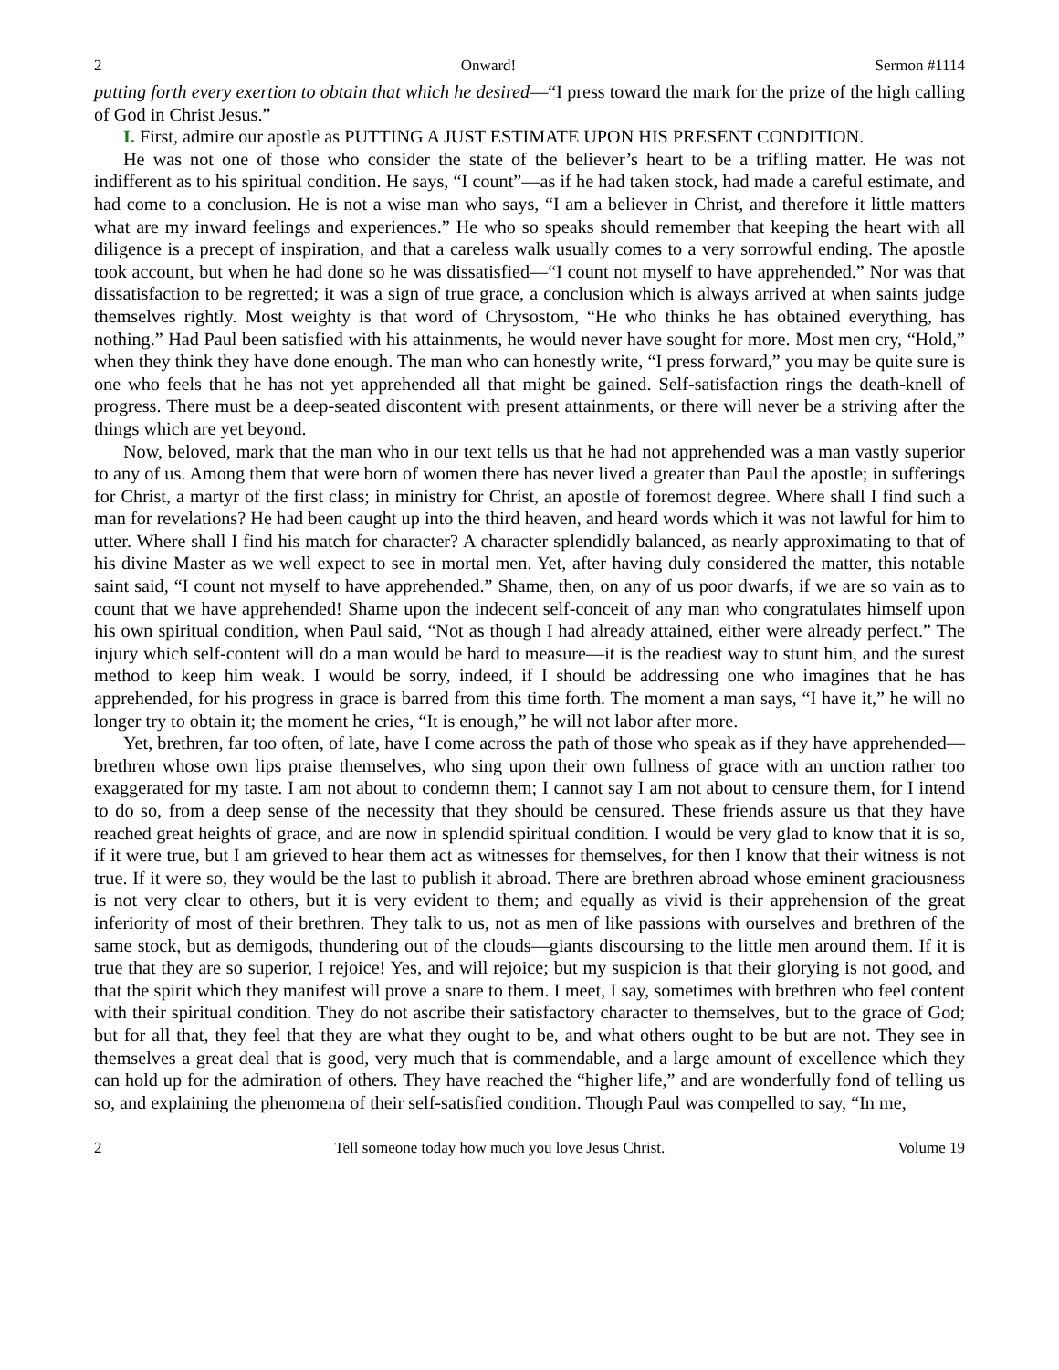2 Onward! Sermon #1114
putting forth every exertion to obtain that which he desired—“I press toward the mark for the prize of the high calling of God in Christ Jesus.”
I. First, admire our apostle as PUTTING A JUST ESTIMATE UPON HIS PRESENT CONDITION.
He was not one of those who consider the state of the believer’s heart to be a trifling matter. He was not indifferent as to his spiritual condition. He says, “I count”—as if he had taken stock, had made a careful estimate, and had come to a conclusion. He is not a wise man who says, “I am a believer in Christ, and therefore it little matters what are my inward feelings and experiences.” He who so speaks should remember that keeping the heart with all diligence is a precept of inspiration, and that a careless walk usually comes to a very sorrowful ending. The apostle took account, but when he had done so he was dissatisfied—“I count not myself to have apprehended.” Nor was that dissatisfaction to be regretted; it was a sign of true grace, a conclusion which is always arrived at when saints judge themselves rightly. Most weighty is that word of Chrysostom, “He who thinks he has obtained everything, has nothing.” Had Paul been satisfied with his attainments, he would never have sought for more. Most men cry, “Hold,” when they think they have done enough. The man who can honestly write, “I press forward,” you may be quite sure is one who feels that he has not yet apprehended all that might be gained. Self-satisfaction rings the death-knell of progress. There must be a deep-seated discontent with present attainments, or there will never be a striving after the things which are yet beyond.
Now, beloved, mark that the man who in our text tells us that he had not apprehended was a man vastly superior to any of us. Among them that were born of women there has never lived a greater than Paul the apostle; in sufferings for Christ, a martyr of the first class; in ministry for Christ, an apostle of foremost degree. Where shall I find such a man for revelations? He had been caught up into the third heaven, and heard words which it was not lawful for him to utter. Where shall I find his match for character? A character splendidly balanced, as nearly approximating to that of his divine Master as we well expect to see in mortal men. Yet, after having duly considered the matter, this notable saint said, “I count not myself to have apprehended.” Shame, then, on any of us poor dwarfs, if we are so vain as to count that we have apprehended! Shame upon the indecent self-conceit of any man who congratulates himself upon his own spiritual condition, when Paul said, “Not as though I had already attained, either were already perfect.” The injury which self-content will do a man would be hard to measure—it is the readiest way to stunt him, and the surest method to keep him weak. I would be sorry, indeed, if I should be addressing one who imagines that he has apprehended, for his progress in grace is barred from this time forth. The moment a man says, “I have it,” he will no longer try to obtain it; the moment he cries, “It is enough,” he will not labor after more.
Yet, brethren, far too often, of late, have I come across the path of those who speak as if they have apprehended—brethren whose own lips praise themselves, who sing upon their own fullness of grace with an unction rather too exaggerated for my taste. I am not about to condemn them; I cannot say I am not about to censure them, for I intend to do so, from a deep sense of the necessity that they should be censured. These friends assure us that they have reached great heights of grace, and are now in splendid spiritual condition. I would be very glad to know that it is so, if it were true, but I am grieved to hear them act as witnesses for themselves, for then I know that their witness is not true. If it were so, they would be the last to publish it abroad. There are brethren abroad whose eminent graciousness is not very clear to others, but it is very evident to them; and equally as vivid is their apprehension of the great inferiority of most of their brethren. They talk to us, not as men of like passions with ourselves and brethren of the same stock, but as demigods, thundering out of the clouds—giants discoursing to the little men around them. If it is true that they are so superior, I rejoice! Yes, and will rejoice; but my suspicion is that their glorying is not good, and that the spirit which they manifest will prove a snare to them. I meet, I say, sometimes with brethren who feel content with their spiritual condition. They do not ascribe their satisfactory character to themselves, but to the grace of God; but for all that, they feel that they are what they ought to be, and what others ought to be but are not. They see in themselves a great deal that is good, very much that is commendable, and a large amount of excellence which they can hold up for the admiration of others. They have reached the “higher life,” and are wonderfully fond of telling us so, and explaining the phenomena of their self-satisfied condition. Though Paul was compelled to say, “In me,
2 Tell someone today how much you love Jesus Christ. Volume 19